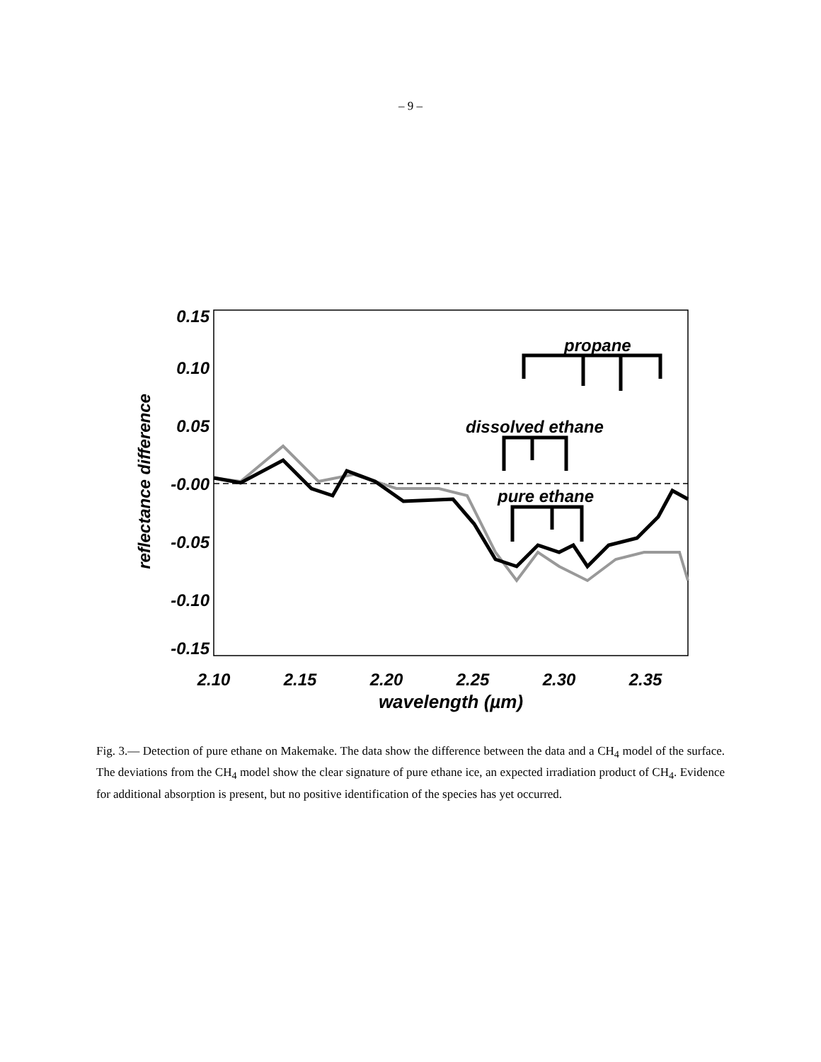– 9 –
0.15
0.10
0.05
-0.00
-0.05
-0.10
-0.15
2.10
2.15
2.20
2.25
2.30
2.35
wavelength (µm)
reflectance difference
propane
dissolved ethane
pure ethane
Fig. 3.— Detection of pure ethane on Makemake. The data show the difference between the data and a CH<sub>4</sub> model of the surface. The deviations from the CH<sub>4</sub> model show the clear signature of pure ethane ice, an expected irradiation product of CH<sub>4</sub>. Evidence for additional absorption is present, but no positive identification of the species has yet occurred.